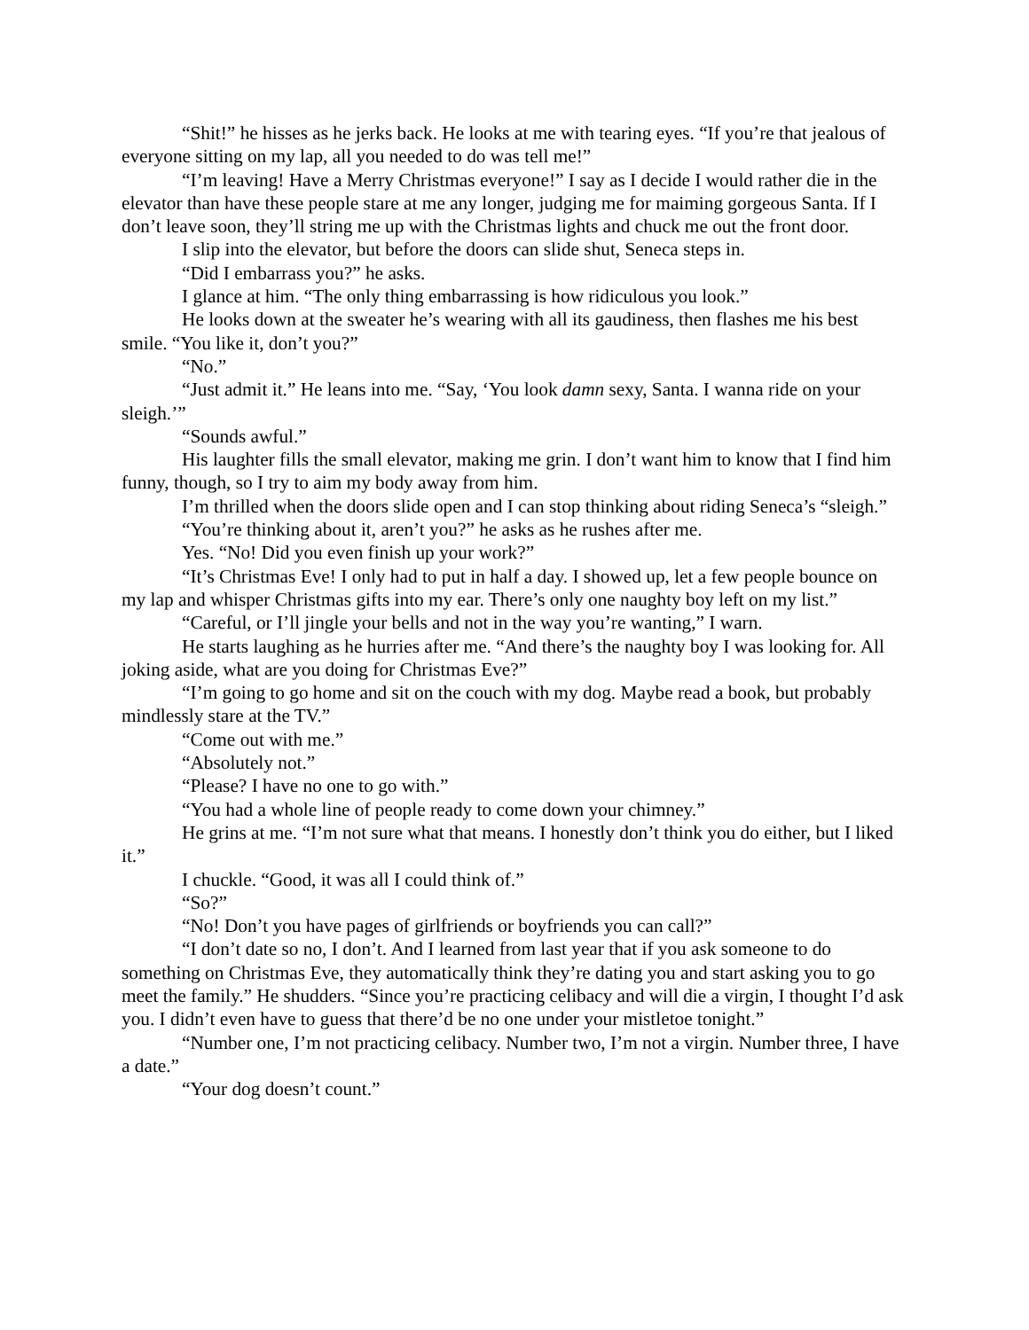“Shit!” he hisses as he jerks back. He looks at me with tearing eyes. “If you’re that jealous of everyone sitting on my lap, all you needed to do was tell me!”
“I’m leaving! Have a Merry Christmas everyone!” I say as I decide I would rather die in the elevator than have these people stare at me any longer, judging me for maiming gorgeous Santa. If I don’t leave soon, they’ll string me up with the Christmas lights and chuck me out the front door.
I slip into the elevator, but before the doors can slide shut, Seneca steps in.
“Did I embarrass you?” he asks.
I glance at him. “The only thing embarrassing is how ridiculous you look.”
He looks down at the sweater he’s wearing with all its gaudiness, then flashes me his best smile. “You like it, don’t you?”
“No.”
“Just admit it.” He leans into me. “Say, ‘You look damn sexy, Santa. I wanna ride on your sleigh.’”
“Sounds awful.”
His laughter fills the small elevator, making me grin. I don’t want him to know that I find him funny, though, so I try to aim my body away from him.
I’m thrilled when the doors slide open and I can stop thinking about riding Seneca’s “sleigh.”
“You’re thinking about it, aren’t you?” he asks as he rushes after me.
Yes. “No! Did you even finish up your work?”
“It’s Christmas Eve! I only had to put in half a day. I showed up, let a few people bounce on my lap and whisper Christmas gifts into my ear. There’s only one naughty boy left on my list.”
“Careful, or I’ll jingle your bells and not in the way you’re wanting,” I warn.
He starts laughing as he hurries after me. “And there’s the naughty boy I was looking for. All joking aside, what are you doing for Christmas Eve?”
“I’m going to go home and sit on the couch with my dog. Maybe read a book, but probably mindlessly stare at the TV.”
“Come out with me.”
“Absolutely not.”
“Please? I have no one to go with.”
“You had a whole line of people ready to come down your chimney.”
He grins at me. “I’m not sure what that means. I honestly don’t think you do either, but I liked it.”
I chuckle. “Good, it was all I could think of.”
“So?”
“No! Don’t you have pages of girlfriends or boyfriends you can call?”
“I don’t date so no, I don’t. And I learned from last year that if you ask someone to do something on Christmas Eve, they automatically think they’re dating you and start asking you to go meet the family.” He shudders. “Since you’re practicing celibacy and will die a virgin, I thought I’d ask you. I didn’t even have to guess that there’d be no one under your mistletoe tonight.”
“Number one, I’m not practicing celibacy. Number two, I’m not a virgin. Number three, I have a date.”
“Your dog doesn’t count.”